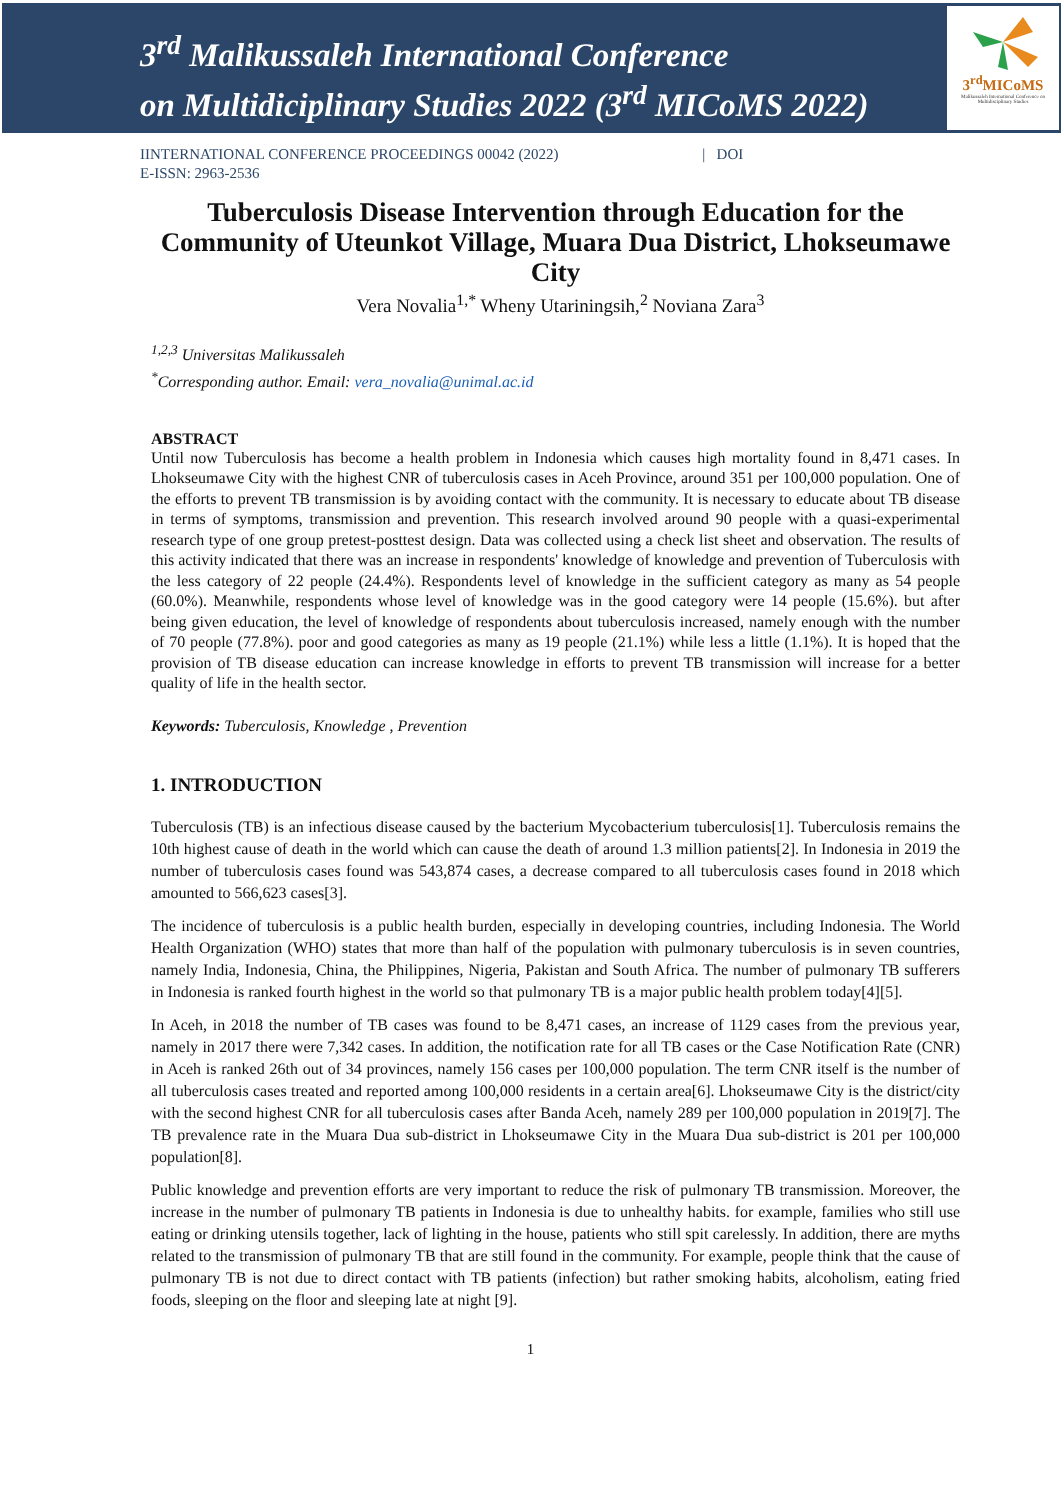3<sup>rd</sup> Malikussaleh International Conference
on Multidiciplinary Studies 2022 (3<sup>rd</sup> MICoMS 2022)
3<sup>rd</sup>MICoMS
Malikussaleh International Conference on Multidisciplinary Studies
IINTERNATIONAL CONFERENCE PROCEEDINGS 00042 (2022) | DOI
E-ISSN: 2963-2536
Tuberculosis Disease Intervention through Education for the Community of Uteunkot Village, Muara Dua District, Lhokseumawe City
Vera Novalia<sup>1,*</sup> Wheny Utariningsih,<sup>2</sup> Noviana Zara<sup>3</sup>
<sup>1,2,3</sup> Universitas Malikussaleh
<sup>*</sup> Corresponding author. Email: vera_novalia@unimal.ac.id
ABSTRACT
Until now Tuberculosis has become a health problem in Indonesia which causes high mortality found in 8,471 cases. In Lhokseumawe City with the highest CNR of tuberculosis cases in Aceh Province, around 351 per 100,000 population. One of the efforts to prevent TB transmission is by avoiding contact with the community. It is necessary to educate about TB disease in terms of symptoms, transmission and prevention. This research involved around 90 people with a quasi-experimental research type of one group pretest-posttest design. Data was collected using a check list sheet and observation. The results of this activity indicated that there was an increase in respondents' knowledge of knowledge and prevention of Tuberculosis with the less category of 22 people (24.4%). Respondents level of knowledge in the sufficient category as many as 54 people (60.0%). Meanwhile, respondents whose level of knowledge was in the good category were 14 people (15.6%). but after being given education, the level of knowledge of respondents about tuberculosis increased, namely enough with the number of 70 people (77.8%). poor and good categories as many as 19 people (21.1%) while less a little (1.1%). It is hoped that the provision of TB disease education can increase knowledge in efforts to prevent TB transmission will increase for a better quality of life in the health sector.
Keywords: Tuberculosis, Knowledge , Prevention
1. INTRODUCTION
Tuberculosis (TB) is an infectious disease caused by the bacterium Mycobacterium tuberculosis[1]. Tuberculosis remains the 10th highest cause of death in the world which can cause the death of around 1.3 million patients[2]. In Indonesia in 2019 the number of tuberculosis cases found was 543,874 cases, a decrease compared to all tuberculosis cases found in 2018 which amounted to 566,623 cases[3].
The incidence of tuberculosis is a public health burden, especially in developing countries, including Indonesia. The World Health Organization (WHO) states that more than half of the population with pulmonary tuberculosis is in seven countries, namely India, Indonesia, China, the Philippines, Nigeria, Pakistan and South Africa. The number of pulmonary TB sufferers in Indonesia is ranked fourth highest in the world so that pulmonary TB is a major public health problem today[4][5].
In Aceh, in 2018 the number of TB cases was found to be 8,471 cases, an increase of 1129 cases from the previous year, namely in 2017 there were 7,342 cases. In addition, the notification rate for all TB cases or the Case Notification Rate (CNR) in Aceh is ranked 26th out of 34 provinces, namely 156 cases per 100,000 population. The term CNR itself is the number of all tuberculosis cases treated and reported among 100,000 residents in a certain area[6]. Lhokseumawe City is the district/city with the second highest CNR for all tuberculosis cases after Banda Aceh, namely 289 per 100,000 population in 2019[7]. The TB prevalence rate in the Muara Dua sub-district in Lhokseumawe City in the Muara Dua sub-district is 201 per 100,000 population[8].
Public knowledge and prevention efforts are very important to reduce the risk of pulmonary TB transmission. Moreover, the increase in the number of pulmonary TB patients in Indonesia is due to unhealthy habits. for example, families who still use eating or drinking utensils together, lack of lighting in the house, patients who still spit carelessly. In addition, there are myths related to the transmission of pulmonary TB that are still found in the community. For example, people think that the cause of pulmonary TB is not due to direct contact with TB patients (infection) but rather smoking habits, alcoholism, eating fried foods, sleeping on the floor and sleeping late at night [9].
1